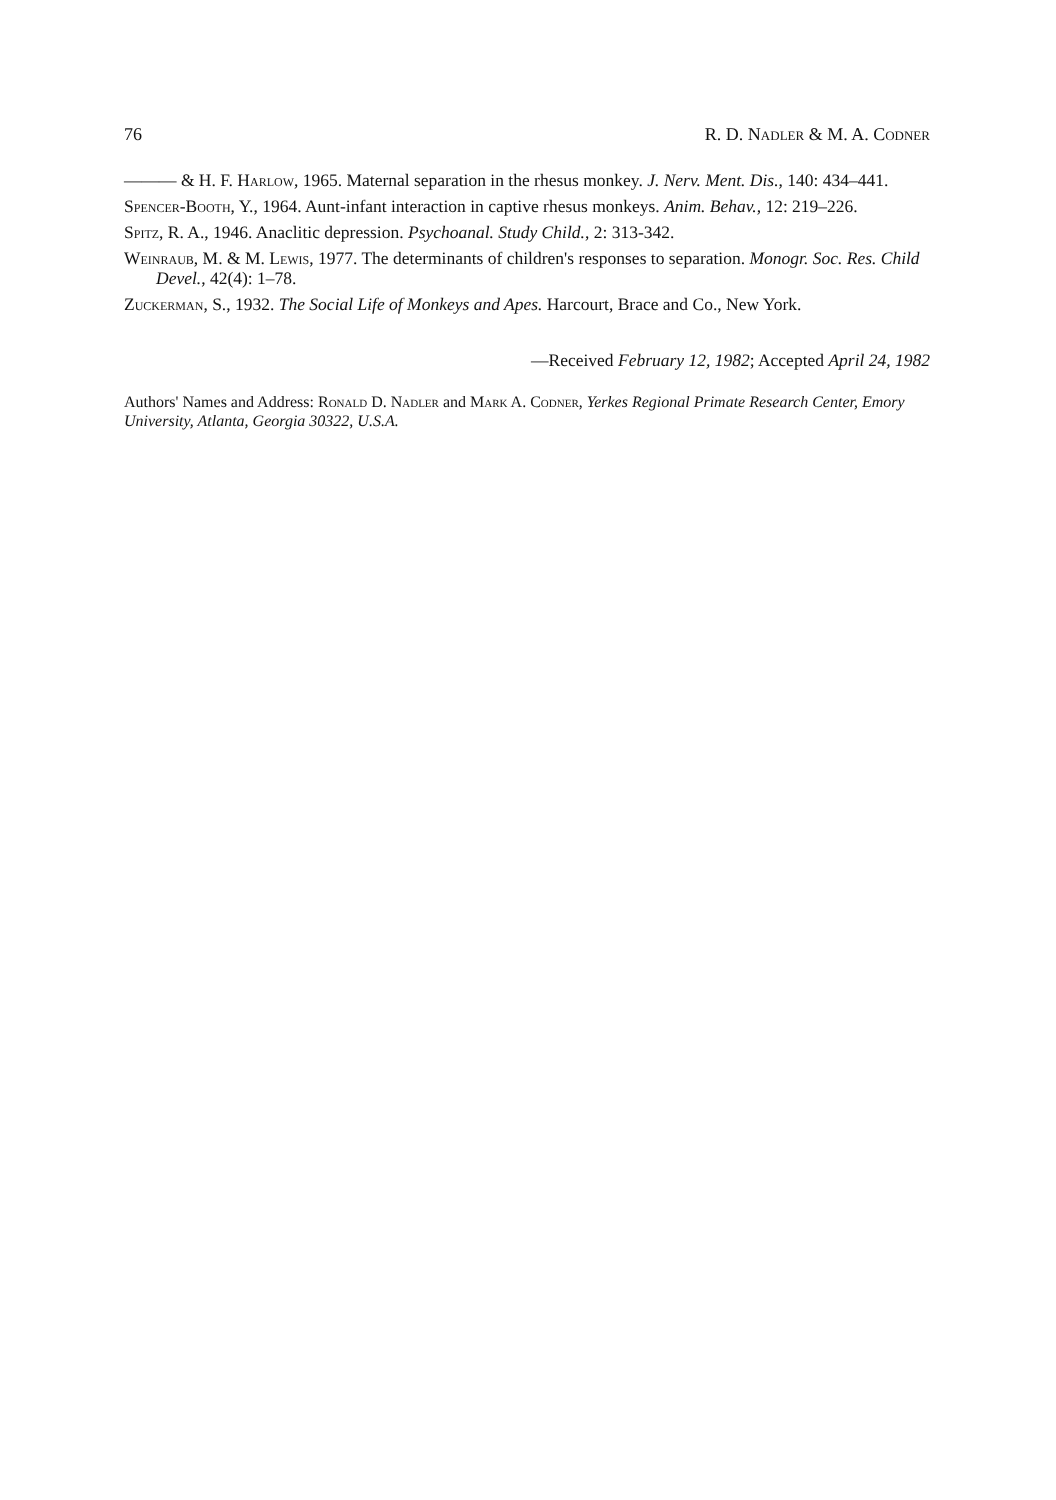76 R. D. Nadler & M. A. Codner
——— & H. F. Harlow, 1965. Maternal separation in the rhesus monkey. J. Nerv. Ment. Dis., 140: 434–441.
Spencer-Booth, Y., 1964. Aunt-infant interaction in captive rhesus monkeys. Anim. Behav., 12: 219–226.
Spitz, R. A., 1946. Anaclitic depression. Psychoanal. Study Child., 2: 313-342.
Weinraub, M. & M. Lewis, 1977. The determinants of children's responses to separation. Monogr. Soc. Res. Child Devel., 42(4): 1–78.
Zuckerman, S., 1932. The Social Life of Monkeys and Apes. Harcourt, Brace and Co., New York.
—Received February 12, 1982; Accepted April 24, 1982
Authors' Names and Address: Ronald D. Nadler and Mark A. Codner, Yerkes Regional Primate Research Center, Emory University, Atlanta, Georgia 30322, U.S.A.